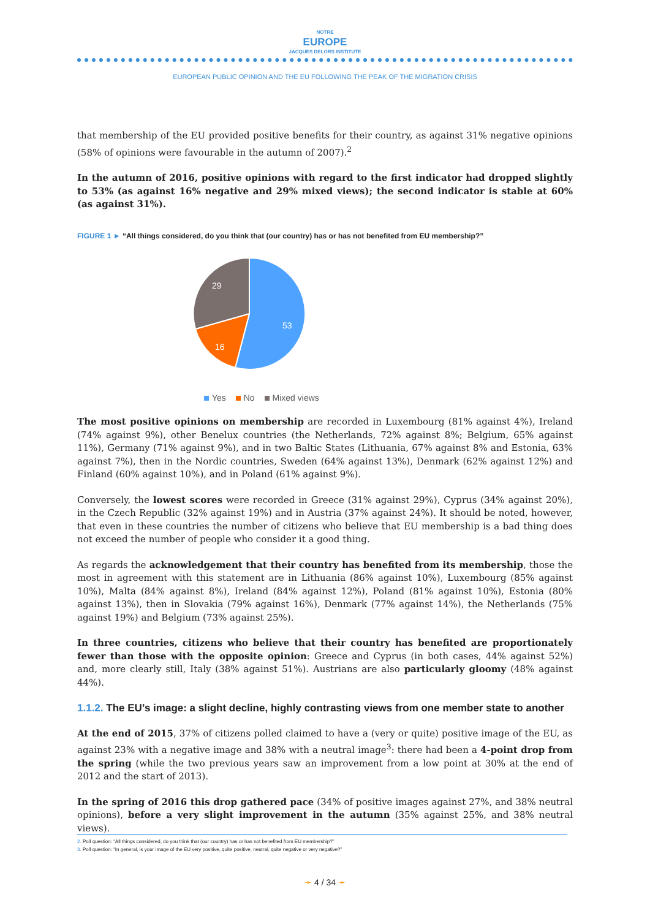NOTRE
EUROPE
JACQUES DELORS INSTITUTE
EUROPEAN PUBLIC OPINION AND THE EU FOLLOWING THE PEAK OF THE MIGRATION CRISIS
that membership of the EU provided positive benefits for their country, as against 31% negative opinions (58% of opinions were favourable in the autumn of 2007).<sup>2</sup>
In the autumn of 2016, positive opinions with regard to the first indicator had dropped slightly to 53% (as against 16% negative and 29% mixed views); the second indicator is stable at 60% (as against 31%).
FIGURE 1 ► “All things considered, do you think that (our country) has or has not benefited from EU membership?”
53
16
29
Yes No Mixed views
The most positive opinions on membership are recorded in Luxembourg (81% against 4%), Ireland (74% against 9%), other Benelux countries (the Netherlands, 72% against 8%; Belgium, 65% against 11%), Germany (71% against 9%), and in two Baltic States (Lithuania, 67% against 8% and Estonia, 63% against 7%), then in the Nordic countries, Sweden (64% against 13%), Denmark (62% against 12%) and Finland (60% against 10%), and in Poland (61% against 9%).
Conversely, the lowest scores were recorded in Greece (31% against 29%), Cyprus (34% against 20%), in the Czech Republic (32% against 19%) and in Austria (37% against 24%). It should be noted, however, that even in these countries the number of citizens who believe that EU membership is a bad thing does not exceed the number of people who consider it a good thing.
As regards the acknowledgement that their country has benefited from its membership, those the most in agreement with this statement are in Lithuania (86% against 10%), Luxembourg (85% against 10%), Malta (84% against 8%), Ireland (84% against 12%), Poland (81% against 10%), Estonia (80% against 13%), then in Slovakia (79% against 16%), Denmark (77% against 14%), the Netherlands (75% against 19%) and Belgium (73% against 25%).
In three countries, citizens who believe that their country has benefited are proportionately fewer than those with the opposite opinion: Greece and Cyprus (in both cases, 44% against 52%) and, more clearly still, Italy (38% against 51%). Austrians are also particularly gloomy (48% against 44%).
1.1.2. The EU’s image: a slight decline, highly contrasting views from one member state to another
At the end of 2015, 37% of citizens polled claimed to have a (very or quite) positive image of the EU, as against 23% with a negative image and 38% with a neutral image<sup>3</sup>: there had been a 4-point drop from the spring (while the two previous years saw an improvement from a low point at 30% at the end of 2012 and the start of 2013).
In the spring of 2016 this drop gathered pace (34% of positive images against 27%, and 38% neutral opinions), before a very slight improvement in the autumn (35% against 25%, and 38% neutral views).
2. Poll question: “All things considered, do you think that (our country) has or has not benefited from EU membership?”
3. Poll question: “In general, is your image of the EU very positive, quite positive, neutral, quite negative or very negative?”
➛ 4 / 34 ➛